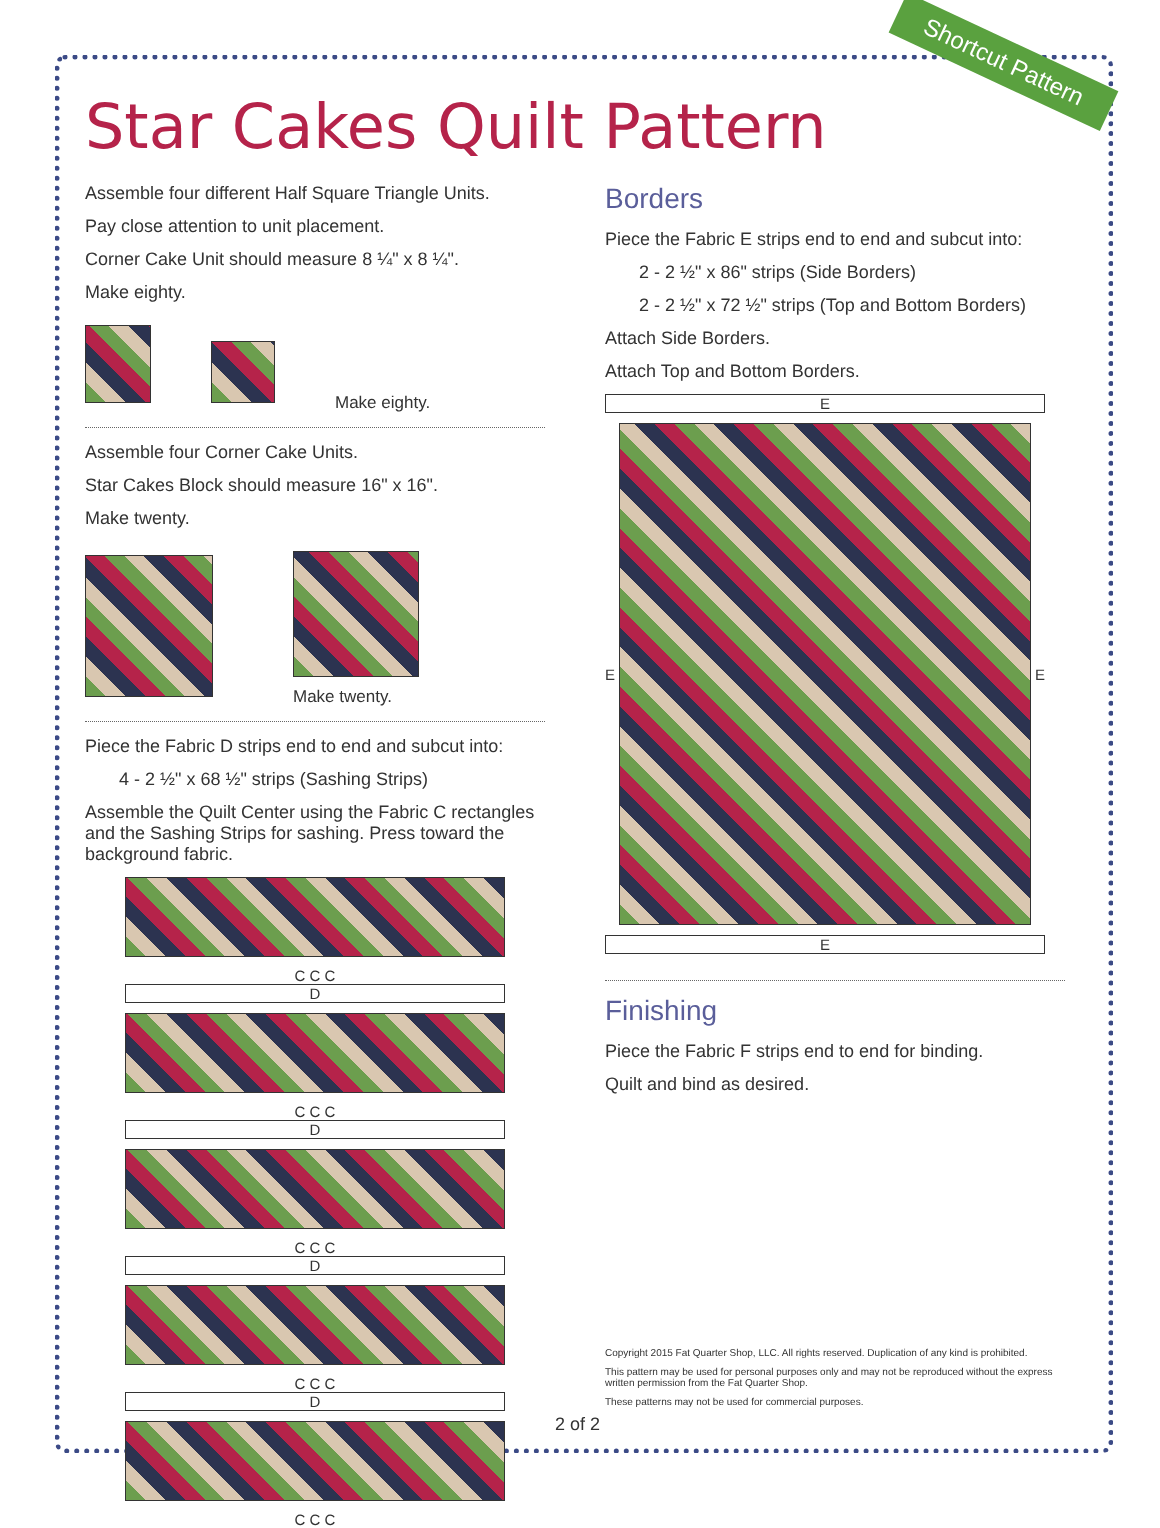Shortcut Pattern
Star Cakes Quilt Pattern
Assemble four different Half Square Triangle Units.
Pay close attention to unit placement.
Corner Cake Unit should measure 8 ¼" x 8 ¼".
Make eighty.
Make eighty.
Assemble four Corner Cake Units.
Star Cakes Block should measure 16" x 16".
Make twenty.
Make twenty.
Piece the Fabric D strips end to end and subcut into:
4 - 2 ½" x 68 ½" strips (Sashing Strips)
Assemble the Quilt Center using the Fabric C rectangles and the Sashing Strips for sashing. Press toward the background fabric.
C C C
D
C C C
D
C C C
D
C C C
D
C C C
Borders
Piece the Fabric E strips end to end and subcut into:
2 - 2 ½" x 86" strips (Side Borders)
2 - 2 ½" x 72 ½" strips (Top and Bottom Borders)
Attach Side Borders.
Attach Top and Bottom Borders.
E
E E
E
Finishing
Piece the Fabric F strips end to end for binding.
Quilt and bind as desired.
Copyright 2015 Fat Quarter Shop, LLC. All rights reserved. Duplication of any kind is prohibited.
This pattern may be used for personal purposes only and may not be reproduced without the express written permission from the Fat Quarter Shop.
These patterns may not be used for commercial purposes.
2 of 2